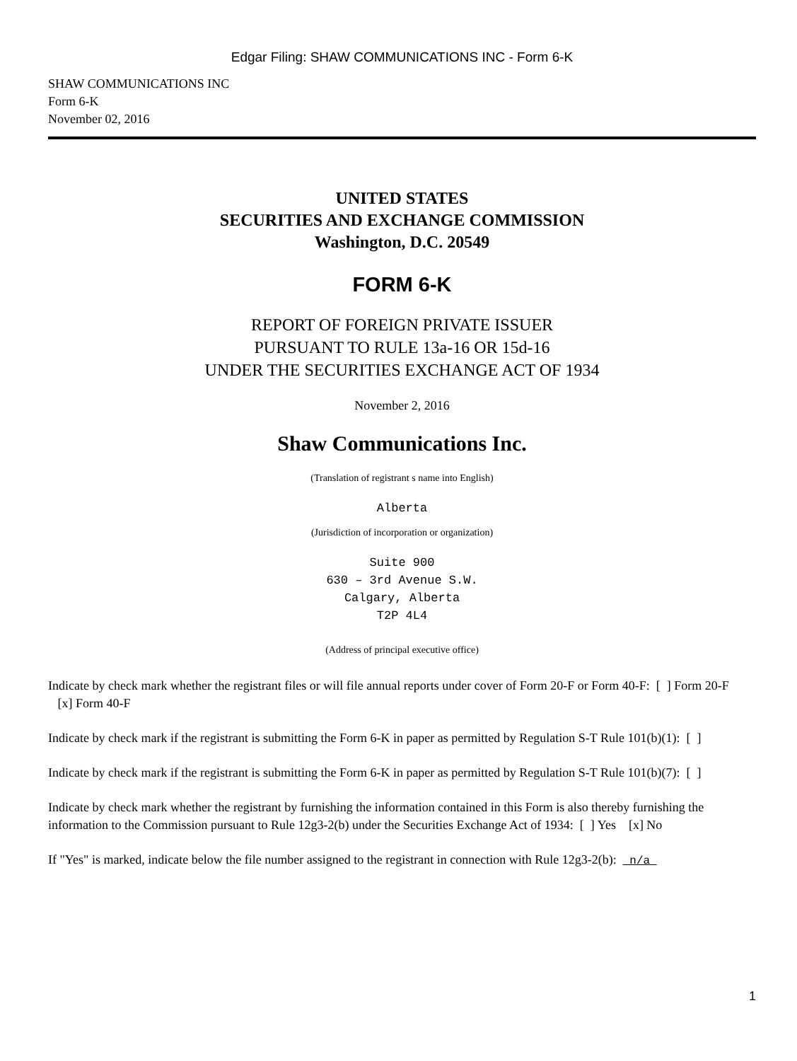Edgar Filing: SHAW COMMUNICATIONS INC - Form 6-K
SHAW COMMUNICATIONS INC
Form 6-K
November 02, 2016
UNITED STATES
SECURITIES AND EXCHANGE COMMISSION
Washington, D.C. 20549
FORM 6-K
REPORT OF FOREIGN PRIVATE ISSUER
PURSUANT TO RULE 13a-16 OR 15d-16
UNDER THE SECURITIES EXCHANGE ACT OF 1934
November 2, 2016
Shaw Communications Inc.
(Translation of registrant s name into English)
Alberta
(Jurisdiction of incorporation or organization)
Suite 900
630 – 3rd Avenue S.W.
Calgary, Alberta
T2P 4L4
(Address of principal executive office)
Indicate by check mark whether the registrant files or will file annual reports under cover of Form 20-F or Form 40-F: [ ] Form 20-F [x] Form 40-F
Indicate by check mark if the registrant is submitting the Form 6-K in paper as permitted by Regulation S-T Rule 101(b)(1): [ ]
Indicate by check mark if the registrant is submitting the Form 6-K in paper as permitted by Regulation S-T Rule 101(b)(7): [ ]
Indicate by check mark whether the registrant by furnishing the information contained in this Form is also thereby furnishing the information to the Commission pursuant to Rule 12g3-2(b) under the Securities Exchange Act of 1934: [ ] Yes [x] No
If "Yes" is marked, indicate below the file number assigned to the registrant in connection with Rule 12g3-2(b): n/a
1